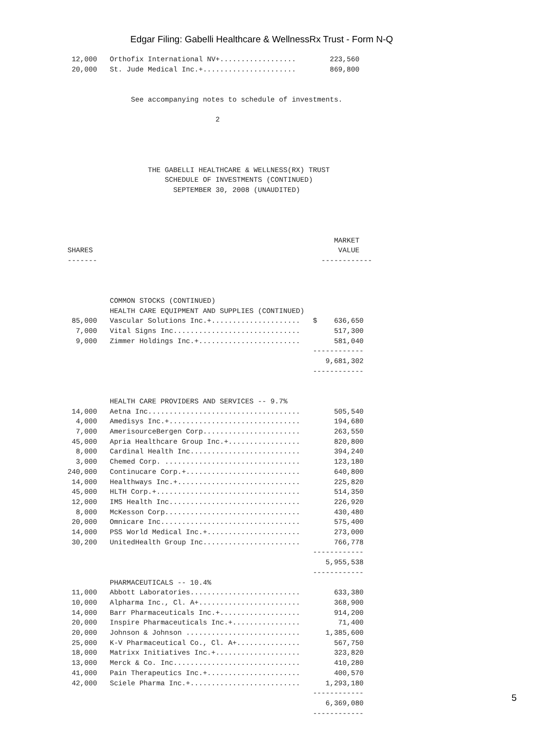Edgar Filing: Gabelli Healthcare & WellnessRx Trust - Form N-Q
  12,000   Orthofix International NV+..................        223,560
  20,000   St. Jude Medical Inc.+......................        869,800


                See accompanying notes to schedule of investments.

                                    2




                    THE GABELLI HEALTHCARE & WELLNESS(RX) TRUST
                        SCHEDULE OF INVESTMENTS (CONTINUED)
                          SEPTEMBER 30, 2008 (UNAUDITED)




                                                                MARKET
 SHARES                                                          VALUE
 -------                                                     ------------



           COMMON STOCKS (CONTINUED)
           HEALTH CARE EQUIPMENT AND SUPPLIES (CONTINUED)
  85,000   Vascular Solutions Inc.+.....................   $    636,650
   7,000   Vital Signs Inc..............................        517,300
   9,000   Zimmer Holdings Inc.+........................        581,040
                                                           ------------
                                                              9,681,302
                                                           ------------


           HEALTH CARE PROVIDERS AND SERVICES -- 9.7%
  14,000   Aetna Inc....................................        505,540
   4,000   Amedisys Inc.+...............................        194,680
   7,000   AmerisourceBergen Corp.......................        263,550
  45,000   Apria Healthcare Group Inc.+.................        820,800
   8,000   Cardinal Health Inc..........................        394,240
   3,000   Chemed Corp. ................................        123,180
 240,000   Continucare Corp.+...........................        640,800
  14,000   Healthways Inc.+.............................        225,820
  45,000   HLTH Corp.+..................................        514,350
  12,000   IMS Health Inc...............................        226,920
   8,000   McKesson Corp................................        430,480
  20,000   Omnicare Inc.................................        575,400
  14,000   PSS World Medical Inc.+......................        273,000
  30,200   UnitedHealth Group Inc.......................        766,778
                                                           ------------
                                                              5,955,538
                                                           ------------
           PHARMACEUTICALS -- 10.4%
  11,000   Abbott Laboratories..........................        633,380
  10,000   Alpharma Inc., Cl. A+........................        368,900
  14,000   Barr Pharmaceuticals Inc.+...................        914,200
  20,000   Inspire Pharmaceuticals Inc.+................         71,400
  20,000   Johnson & Johnson ...........................      1,385,600
  25,000   K-V Pharmaceutical Co., Cl. A+...............        567,750
  18,000   Matrixx Initiatives Inc.+....................        323,820
  13,000   Merck & Co. Inc..............................        410,280
  41,000   Pain Therapeutics Inc.+......................        400,570
  42,000   Sciele Pharma Inc.+..........................      1,293,180
                                                           ------------
                                                              6,369,080
                                                           ------------
5